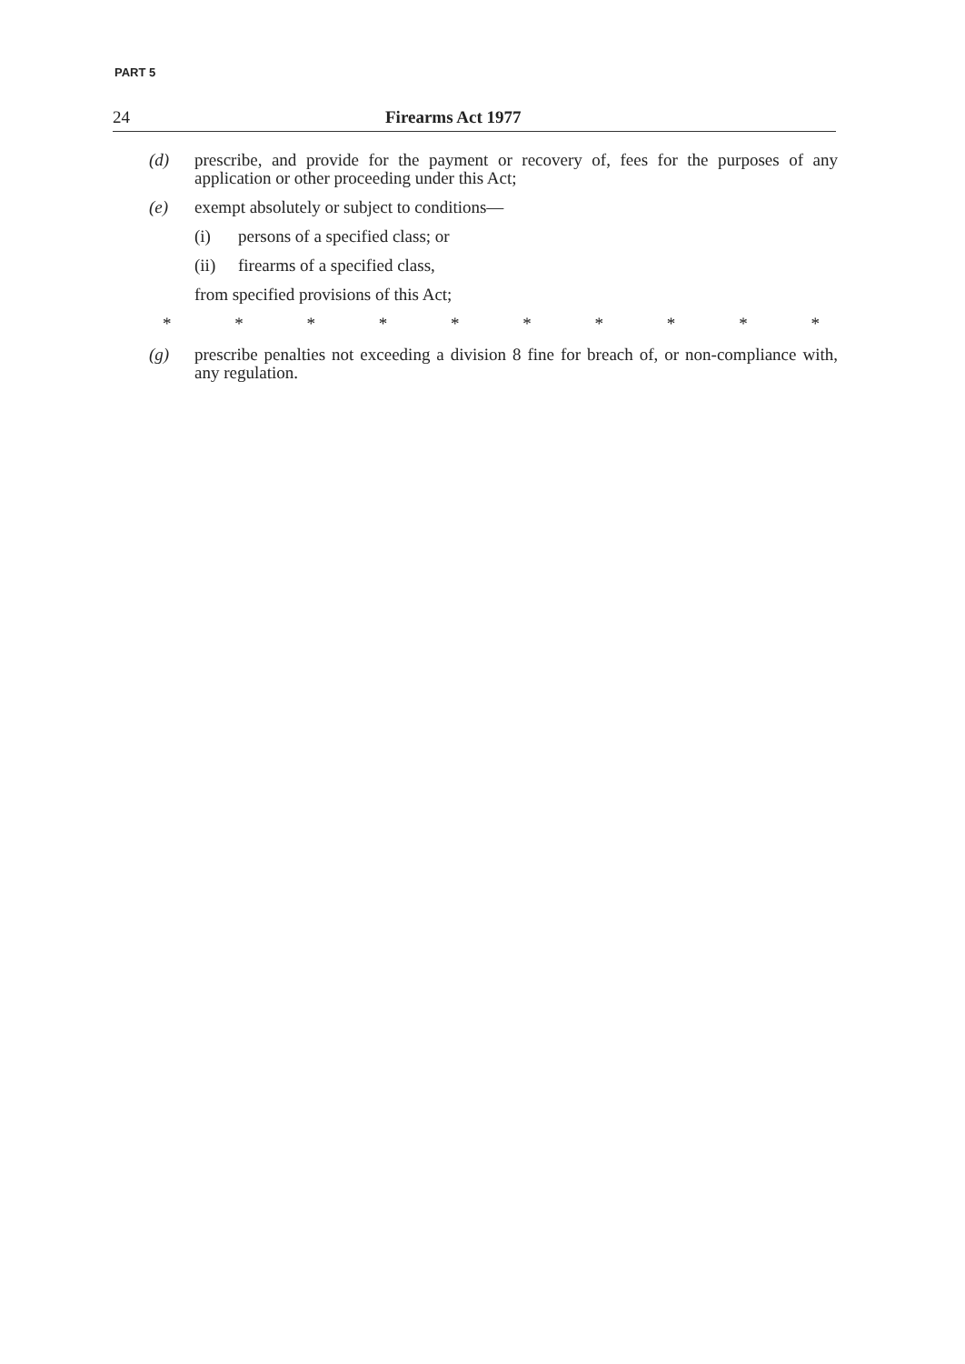PART 5
24 Firearms Act 1977
(d) prescribe, and provide for the payment or recovery of, fees for the purposes of any application or other proceeding under this Act;
(e) exempt absolutely or subject to conditions—
(i) persons of a specified class; or
(ii) firearms of a specified class,
from specified provisions of this Act;
* * * * * * * * * *
(g) prescribe penalties not exceeding a division 8 fine for breach of, or non-compliance with, any regulation.